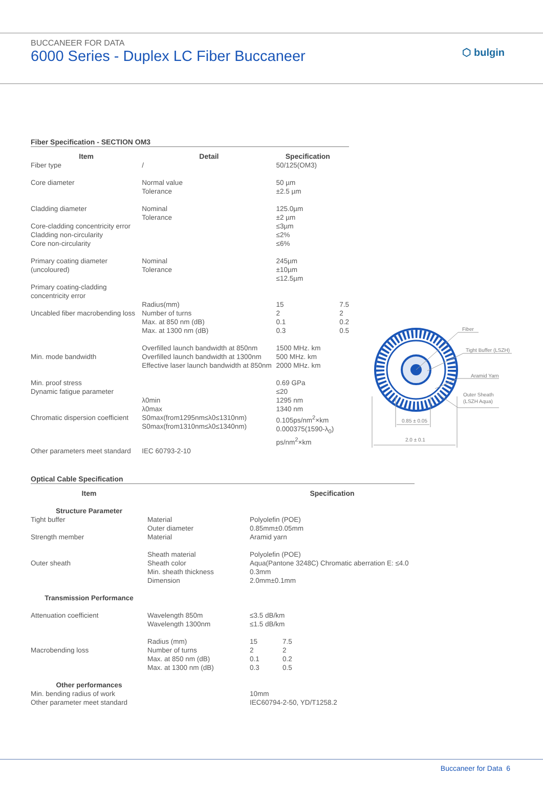BUCCANEER FOR DATA
6000 Series - Duplex LC Fiber Buccaneer
⬡ bulgin
Fiber Specification - SECTION OM3
| Item | Detail | Specification | |
| --- | --- | --- | --- |
| Fiber type | / | 50/125(OM3) | |
| Core diameter | Normal value Tolerance | 50 µm ±2.5 µm | |
| Cladding diameter Core-cladding concentricity error Cladding non-circularity Core non-circularity | Nominal Tolerance | 125.0µm ±2 µm ≤3µm ≤2% ≤6% | |
| Primary coating diameter (uncoloured) Primary coating-cladding concentricity error | Nominal Tolerance | 245µm ±10µm ≤12.5µm | |
| Uncabled fiber macrobending loss | Radius(mm) Number of turns Max. at 850 nm (dB) Max. at 1300 nm (dB) | 15 2 0.1 0.3 | 7.5 2 0.2 0.5 |
| Min. mode bandwidth | Overfilled launch bandwidth at 850nm Overfilled launch bandwidth at 1300nm Effective laser launch bandwidth at 850nm | 1500 MHz. km 500 MHz. km 2000 MHz. km | |
| Min. proof stress Dynamic fatigue parameter Chromatic dispersion coefficient | λ0min λ0max S0max(from1295nm≤λ0≤1310nm) S0max(from1310nm≤λ0≤1340nm) | 0.69 GPa ≤20 1295 nm 1340 nm 0.105ps/nm<sup>2</sup>×km 0.000375(1590-λ<sub>0</sub>) ps/nm<sup>2</sup>×km | |
| Other parameters meet standard | IEC 60793-2-10 | | |
Fiber
Tight Buffer (LSZH)
Aramid Yarn
Outer Sheath
(LSZH Aqua)
0.85 ± 0.05
2.0 ± 0.1
Optical Cable Specification
| Item | | Specification | |
| --- | --- | --- | --- |
| Structure Parameter | | | |
| Tight buffer Strength member | Material Outer diameter Material | Polyolefin (POE) 0.85mm±0.05mm Aramid yarn | |
| Outer sheath | Sheath material Sheath color Min. sheath thickness Dimension | Polyolefin (POE) Aqua(Pantone 3248C) Chromatic aberration E: ≤4.0 0.3mm 2.0mm±0.1mm | |
| Transmission Performance | | | |
| Attenuation coefficient | Wavelength 850m Wavelength 1300nm | ≤3.5 dB/km ≤1.5 dB/km | |
| Macrobending loss | Radius (mm) Number of turns Max. at 850 nm (dB) Max. at 1300 nm (dB) | 15 2 0.1 0.3 | 7.5 2 0.2 0.5 |
| Other performances | | | |
| Min. bending radius of work Other parameter meet standard | | 10mm IEC60794-2-50, YD/T1258.2 | |
Buccaneer for Data 6